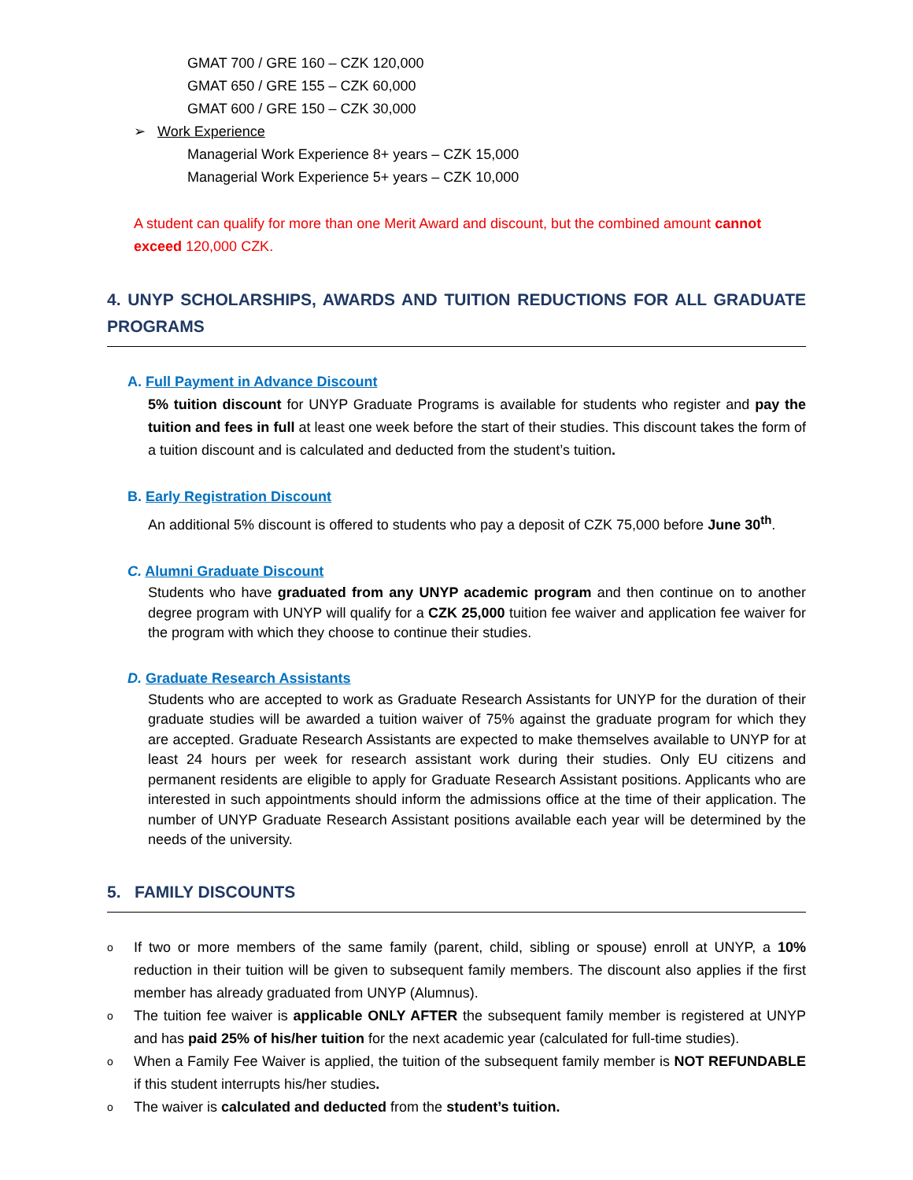GMAT 700 / GRE 160 – CZK 120,000
GMAT 650 / GRE 155 – CZK 60,000
GMAT 600 / GRE 150 – CZK 30,000
➢ Work Experience
Managerial Work Experience 8+ years – CZK 15,000
Managerial Work Experience 5+ years – CZK 10,000
A student can qualify for more than one Merit Award and discount, but the combined amount cannot exceed 120,000 CZK.
4. UNYP SCHOLARSHIPS, AWARDS AND TUITION REDUCTIONS FOR ALL GRADUATE PROGRAMS
A. Full Payment in Advance Discount
5% tuition discount for UNYP Graduate Programs is available for students who register and pay the tuition and fees in full at least one week before the start of their studies. This discount takes the form of a tuition discount and is calculated and deducted from the student’s tuition.
B. Early Registration Discount
An additional 5% discount is offered to students who pay a deposit of CZK 75,000 before June 30<sup>th</sup>.
C. Alumni Graduate Discount
Students who have graduated from any UNYP academic program and then continue on to another degree program with UNYP will qualify for a CZK 25,000 tuition fee waiver and application fee waiver for the program with which they choose to continue their studies.
D. Graduate Research Assistants
Students who are accepted to work as Graduate Research Assistants for UNYP for the duration of their graduate studies will be awarded a tuition waiver of 75% against the graduate program for which they are accepted. Graduate Research Assistants are expected to make themselves available to UNYP for at least 24 hours per week for research assistant work during their studies. Only EU citizens and permanent residents are eligible to apply for Graduate Research Assistant positions. Applicants who are interested in such appointments should inform the admissions office at the time of their application. The number of UNYP Graduate Research Assistant positions available each year will be determined by the needs of the university.
5. FAMILY DISCOUNTS
o If two or more members of the same family (parent, child, sibling or spouse) enroll at UNYP, a 10% reduction in their tuition will be given to subsequent family members. The discount also applies if the first member has already graduated from UNYP (Alumnus).
o The tuition fee waiver is applicable ONLY AFTER the subsequent family member is registered at UNYP and has paid 25% of his/her tuition for the next academic year (calculated for full-time studies).
o When a Family Fee Waiver is applied, the tuition of the subsequent family member is NOT REFUNDABLE if this student interrupts his/her studies.
o The waiver is calculated and deducted from the student’s tuition.